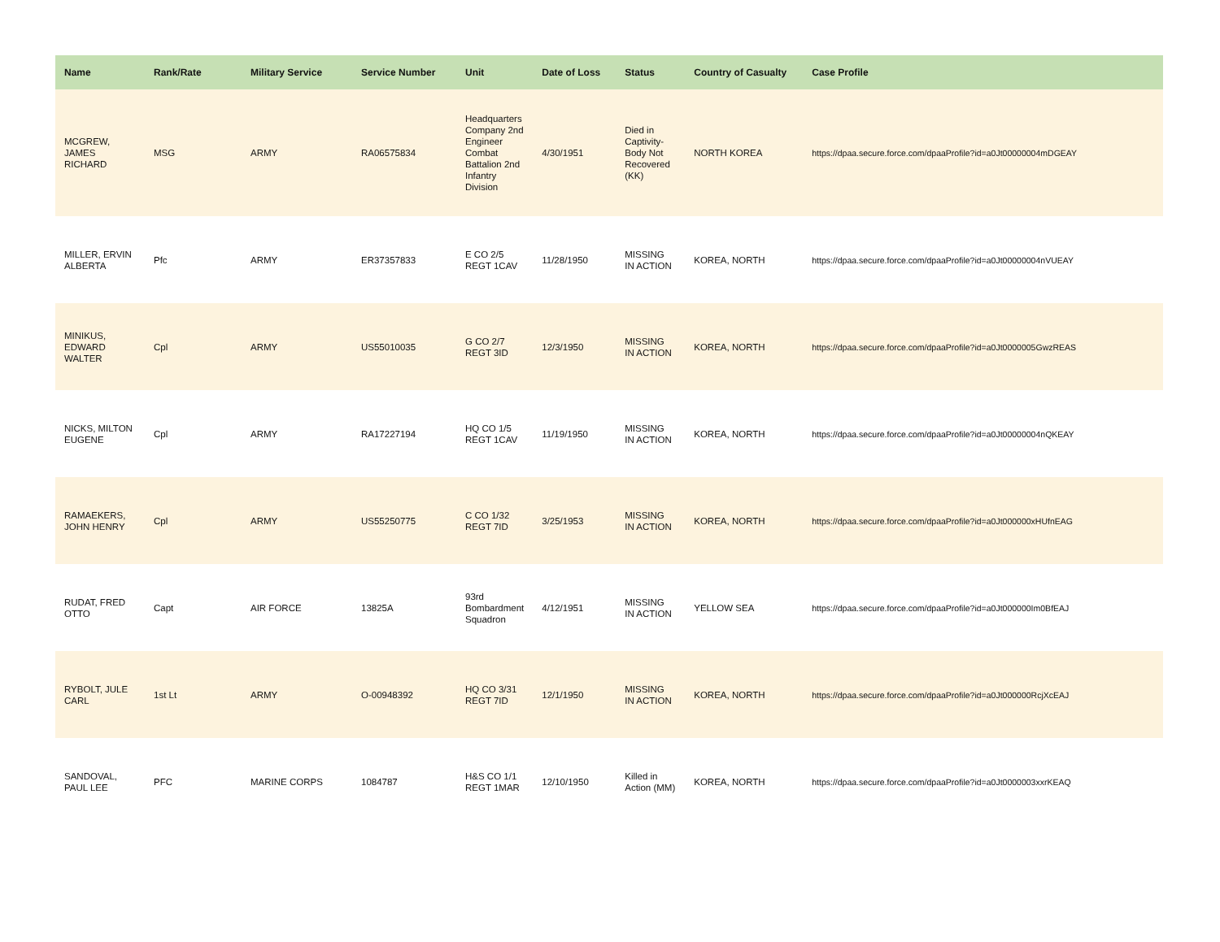| Name | Rank/Rate | Military Service | Service Number | Unit | Date of Loss | Status | Country of Casualty | Case Profile |
| --- | --- | --- | --- | --- | --- | --- | --- | --- |
| MCGREW, JAMES RICHARD | MSG | ARMY | RA06575834 | Headquarters Company 2nd Engineer Combat Battalion 2nd Infantry Division | 4/30/1951 | Died in Captivity-Body Not Recovered (KK) | NORTH KOREA | https://dpaa.secure.force.com/dpaaProfile?id=a0Jt00000004mDGEAY |
| MILLER, ERVIN ALBERTA | Pfc | ARMY | ER37357833 | E CO 2/5 REGT 1CAV | 11/28/1950 | MISSING IN ACTION | KOREA, NORTH | https://dpaa.secure.force.com/dpaaProfile?id=a0Jt00000004nVUEAY |
| MINIKUS, EDWARD WALTER | Cpl | ARMY | US55010035 | G CO 2/7 REGT 3ID | 12/3/1950 | MISSING IN ACTION | KOREA, NORTH | https://dpaa.secure.force.com/dpaaProfile?id=a0Jt0000005GwzREAS |
| NICKS, MILTON EUGENE | Cpl | ARMY | RA17227194 | HQ CO 1/5 REGT 1CAV | 11/19/1950 | MISSING IN ACTION | KOREA, NORTH | https://dpaa.secure.force.com/dpaaProfile?id=a0Jt00000004nQKEAY |
| RAMAEKERS, JOHN HENRY | Cpl | ARMY | US55250775 | C CO 1/32 REGT 7ID | 3/25/1953 | MISSING IN ACTION | KOREA, NORTH | https://dpaa.secure.force.com/dpaaProfile?id=a0Jt000000xHUfnEAG |
| RUDAT, FRED OTTO | Capt | AIR FORCE | 13825A | 93rd Bombardment Squadron | 4/12/1951 | MISSING IN ACTION | YELLOW SEA | https://dpaa.secure.force.com/dpaaProfile?id=a0Jt000000Im0BfEAJ |
| RYBOLT, JULE CARL | 1st Lt | ARMY | O-00948392 | HQ CO 3/31 REGT 7ID | 12/1/1950 | MISSING IN ACTION | KOREA, NORTH | https://dpaa.secure.force.com/dpaaProfile?id=a0Jt000000RcjXcEAJ |
| SANDOVAL, PAUL LEE | PFC | MARINE CORPS | 1084787 | H&S CO 1/1 REGT 1MAR | 12/10/1950 | Killed in Action (MM) | KOREA, NORTH | https://dpaa.secure.force.com/dpaaProfile?id=a0Jt0000003xxrKEAQ |